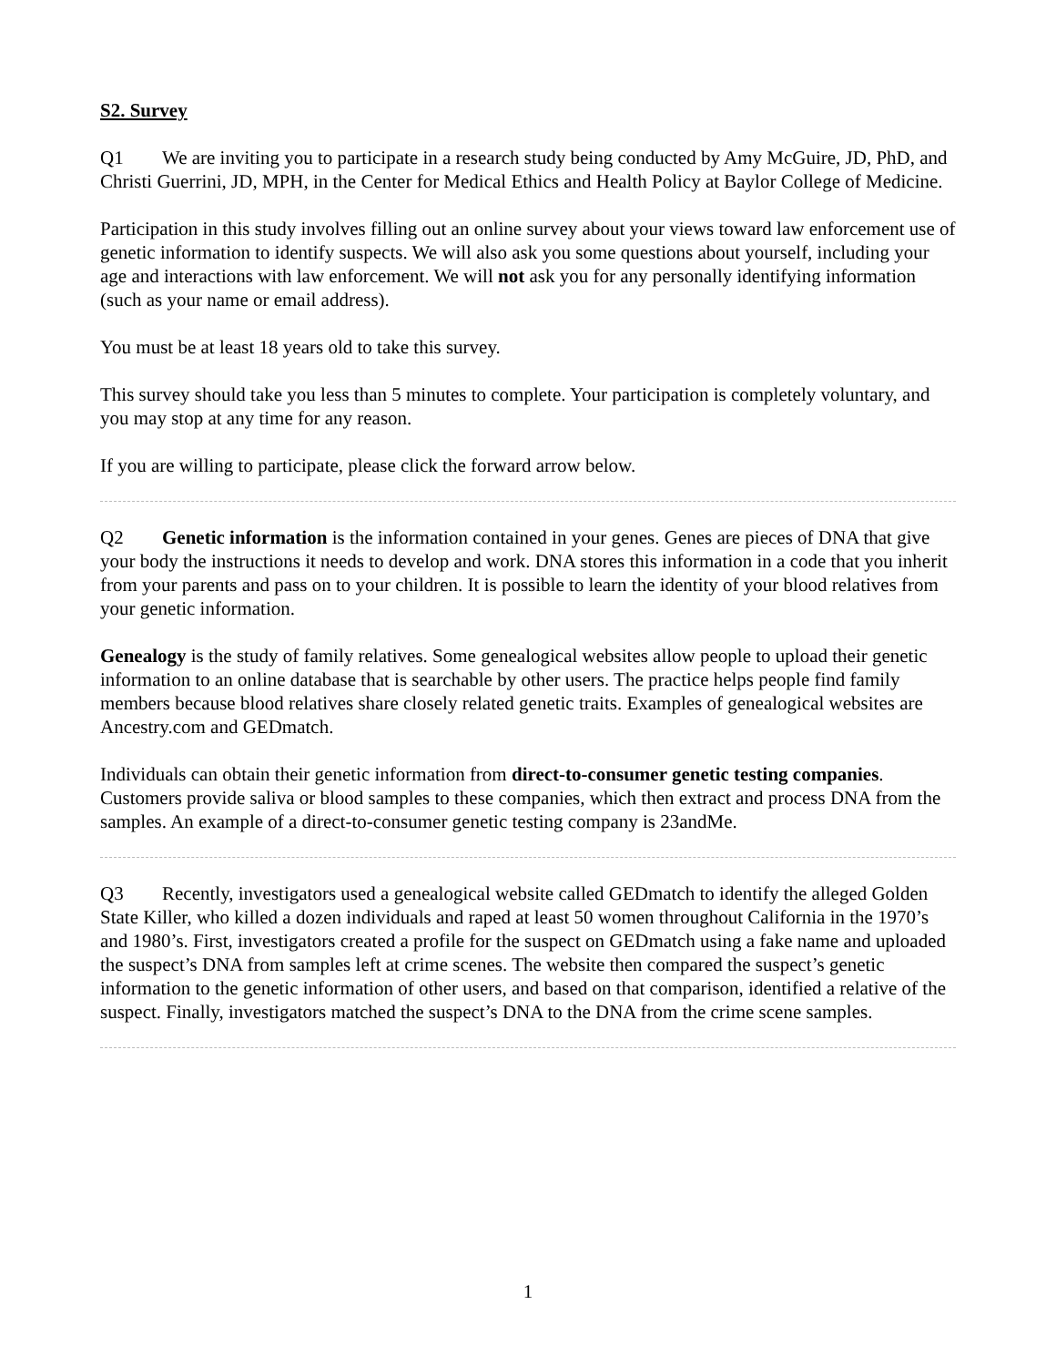S2. Survey
Q1 We are inviting you to participate in a research study being conducted by Amy McGuire, JD, PhD, and Christi Guerrini, JD, MPH, in the Center for Medical Ethics and Health Policy at Baylor College of Medicine.
Participation in this study involves filling out an online survey about your views toward law enforcement use of genetic information to identify suspects. We will also ask you some questions about yourself, including your age and interactions with law enforcement. We will not ask you for any personally identifying information (such as your name or email address).
You must be at least 18 years old to take this survey.
This survey should take you less than 5 minutes to complete. Your participation is completely voluntary, and you may stop at any time for any reason.
If you are willing to participate, please click the forward arrow below.
Q2 Genetic information is the information contained in your genes. Genes are pieces of DNA that give your body the instructions it needs to develop and work. DNA stores this information in a code that you inherit from your parents and pass on to your children. It is possible to learn the identity of your blood relatives from your genetic information.
Genealogy is the study of family relatives. Some genealogical websites allow people to upload their genetic information to an online database that is searchable by other users. The practice helps people find family members because blood relatives share closely related genetic traits. Examples of genealogical websites are Ancestry.com and GEDmatch.
Individuals can obtain their genetic information from direct-to-consumer genetic testing companies. Customers provide saliva or blood samples to these companies, which then extract and process DNA from the samples. An example of a direct-to-consumer genetic testing company is 23andMe.
Q3 Recently, investigators used a genealogical website called GEDmatch to identify the alleged Golden State Killer, who killed a dozen individuals and raped at least 50 women throughout California in the 1970’s and 1980’s. First, investigators created a profile for the suspect on GEDmatch using a fake name and uploaded the suspect’s DNA from samples left at crime scenes. The website then compared the suspect’s genetic information to the genetic information of other users, and based on that comparison, identified a relative of the suspect. Finally, investigators matched the suspect’s DNA to the DNA from the crime scene samples.
1